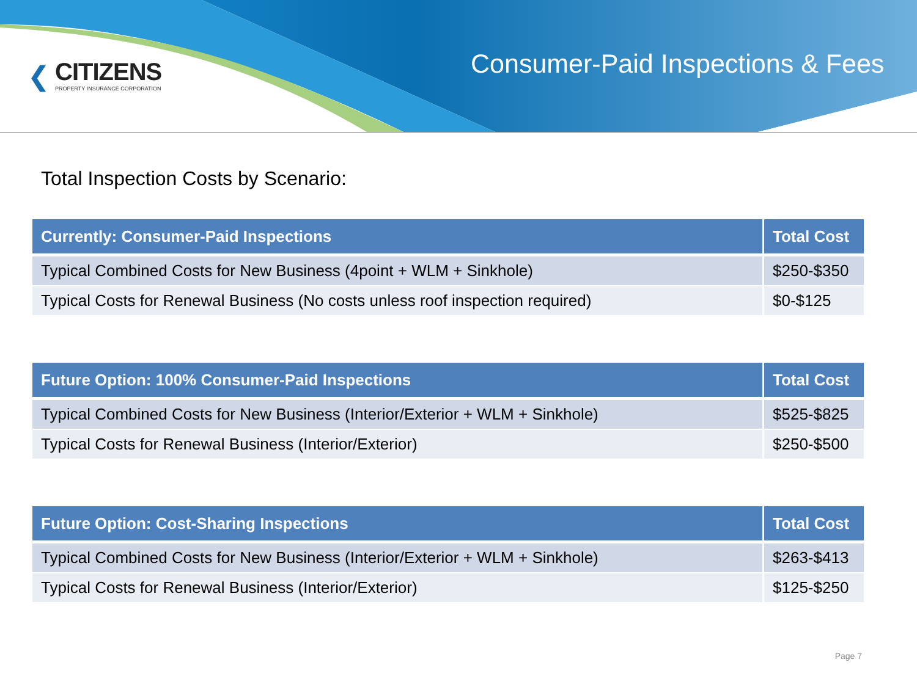❮
CITIZENS
PROPERTY INSURANCE CORPORATION
Consumer-Paid Inspections & Fees
Total Inspection Costs by Scenario:
| Currently: Consumer-Paid Inspections | Total Cost |
| --- | --- |
| Typical Combined Costs for New Business (4point + WLM + Sinkhole) | $250-$350 |
| Typical Costs for Renewal Business (No costs unless roof inspection required) | $0-$125 |
| Future Option: 100% Consumer-Paid Inspections | Total Cost |
| --- | --- |
| Typical Combined Costs for New Business (Interior/Exterior + WLM + Sinkhole) | $525-$825 |
| Typical Costs for Renewal Business (Interior/Exterior) | $250-$500 |
| Future Option: Cost-Sharing Inspections | Total Cost |
| --- | --- |
| Typical Combined Costs for New Business (Interior/Exterior + WLM + Sinkhole) | $263-$413 |
| Typical Costs for Renewal Business (Interior/Exterior) | $125-$250 |
Page 7